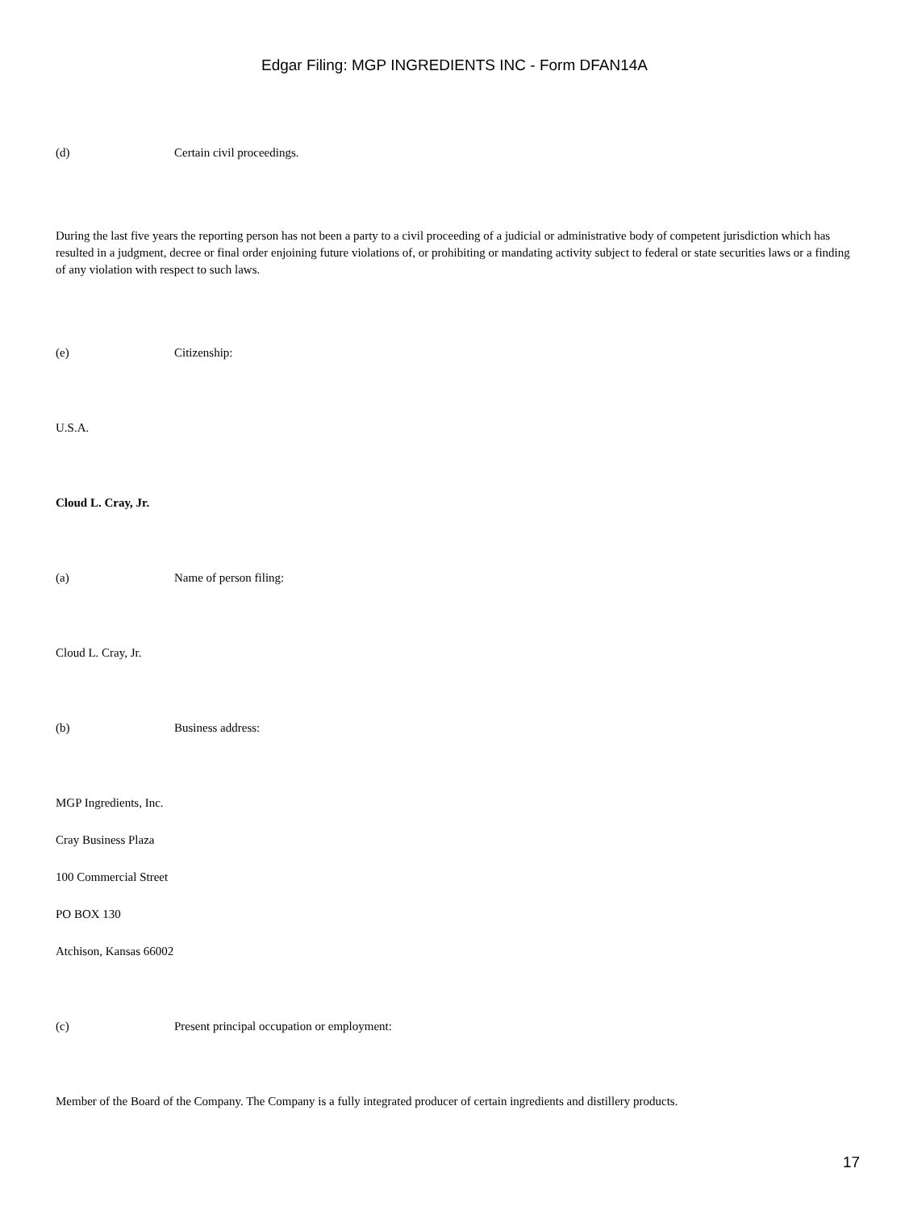Edgar Filing: MGP INGREDIENTS INC - Form DFAN14A
(d) Certain civil proceedings.
During the last five years the reporting person has not been a party to a civil proceeding of a judicial or administrative body of competent jurisdiction which has resulted in a judgment, decree or final order enjoining future violations of, or prohibiting or mandating activity subject to federal or state securities laws or a finding of any violation with respect to such laws.
(e) Citizenship:
U.S.A.
Cloud L. Cray, Jr.
(a) Name of person filing:
Cloud L. Cray, Jr.
(b) Business address:
MGP Ingredients, Inc.
Cray Business Plaza
100 Commercial Street
PO BOX 130
Atchison, Kansas 66002
(c) Present principal occupation or employment:
Member of the Board of the Company. The Company is a fully integrated producer of certain ingredients and distillery products.
17